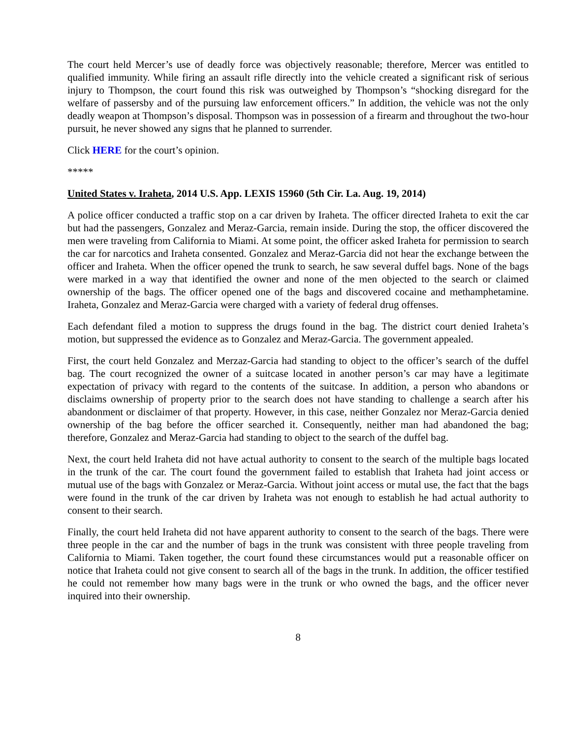The court held Mercer’s use of deadly force was objectively reasonable; therefore, Mercer was entitled to qualified immunity. While firing an assault rifle directly into the vehicle created a significant risk of serious injury to Thompson, the court found this risk was outweighed by Thompson’s “shocking disregard for the welfare of passersby and of the pursuing law enforcement officers.” In addition, the vehicle was not the only deadly weapon at Thompson’s disposal. Thompson was in possession of a firearm and throughout the two-hour pursuit, he never showed any signs that he planned to surrender.
Click HERE for the court’s opinion.
*****
United States v. Iraheta, 2014 U.S. App. LEXIS 15960 (5th Cir. La. Aug. 19, 2014)
A police officer conducted a traffic stop on a car driven by Iraheta. The officer directed Iraheta to exit the car but had the passengers, Gonzalez and Meraz-Garcia, remain inside. During the stop, the officer discovered the men were traveling from California to Miami. At some point, the officer asked Iraheta for permission to search the car for narcotics and Iraheta consented. Gonzalez and Meraz-Garcia did not hear the exchange between the officer and Iraheta. When the officer opened the trunk to search, he saw several duffel bags. None of the bags were marked in a way that identified the owner and none of the men objected to the search or claimed ownership of the bags. The officer opened one of the bags and discovered cocaine and methamphetamine. Iraheta, Gonzalez and Meraz-Garcia were charged with a variety of federal drug offenses.
Each defendant filed a motion to suppress the drugs found in the bag. The district court denied Iraheta’s motion, but suppressed the evidence as to Gonzalez and Meraz-Garcia. The government appealed.
First, the court held Gonzalez and Merzaz-Garcia had standing to object to the officer’s search of the duffel bag. The court recognized the owner of a suitcase located in another person’s car may have a legitimate expectation of privacy with regard to the contents of the suitcase. In addition, a person who abandons or disclaims ownership of property prior to the search does not have standing to challenge a search after his abandonment or disclaimer of that property. However, in this case, neither Gonzalez nor Meraz-Garcia denied ownership of the bag before the officer searched it. Consequently, neither man had abandoned the bag; therefore, Gonzalez and Meraz-Garcia had standing to object to the search of the duffel bag.
Next, the court held Iraheta did not have actual authority to consent to the search of the multiple bags located in the trunk of the car. The court found the government failed to establish that Iraheta had joint access or mutual use of the bags with Gonzalez or Meraz-Garcia. Without joint access or mutal use, the fact that the bags were found in the trunk of the car driven by Iraheta was not enough to establish he had actual authority to consent to their search.
Finally, the court held Iraheta did not have apparent authority to consent to the search of the bags. There were three people in the car and the number of bags in the trunk was consistent with three people traveling from California to Miami. Taken together, the court found these circumstances would put a reasonable officer on notice that Iraheta could not give consent to search all of the bags in the trunk. In addition, the officer testified he could not remember how many bags were in the trunk or who owned the bags, and the officer never inquired into their ownership.
8